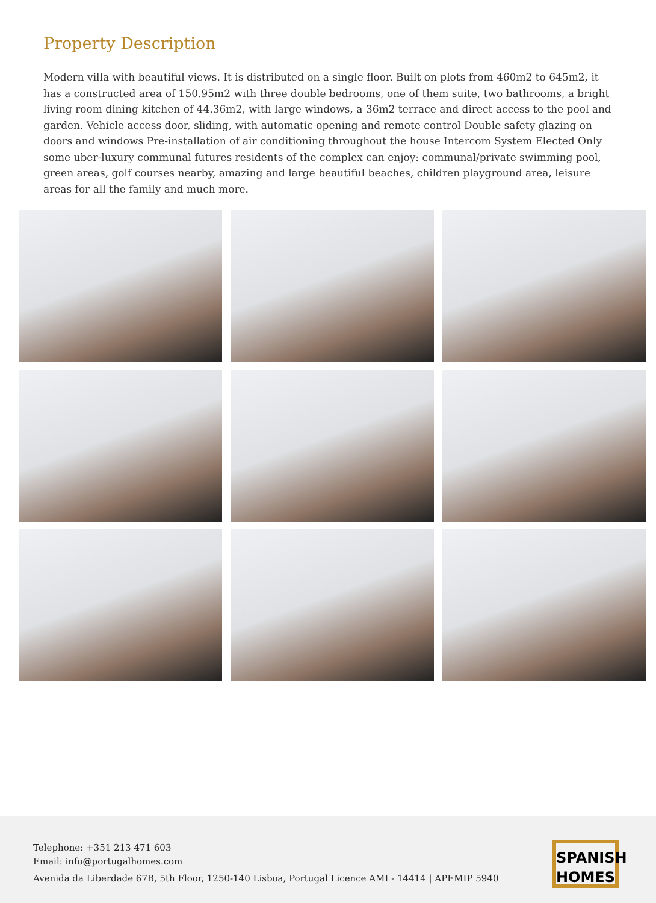Property Description
Modern villa with beautiful views. It is distributed on a single floor. Built on plots from 460m2 to 645m2, it has a constructed area of 150.95m2 with three double bedrooms, one of them suite, two bathrooms, a bright living room dining kitchen of 44.36m2, with large windows, a 36m2 terrace and direct access to the pool and garden. Vehicle access door, sliding, with automatic opening and remote control Double safety glazing on doors and windows Pre-installation of air conditioning throughout the house Intercom System Elected Only some uber-luxury communal futures residents of the complex can enjoy: communal/private swimming pool, green areas, golf courses nearby, amazing and large beautiful beaches, children playground area, leisure areas for all the family and much more.
Telephone: +351 213 471 603
Email: info@portugalhomes.com
Avenida da Liberdade 67B, 5th Floor, 1250-140 Lisboa, Portugal Licence AMI - 14414 | APEMIP 5940
SPANISH
HOMES